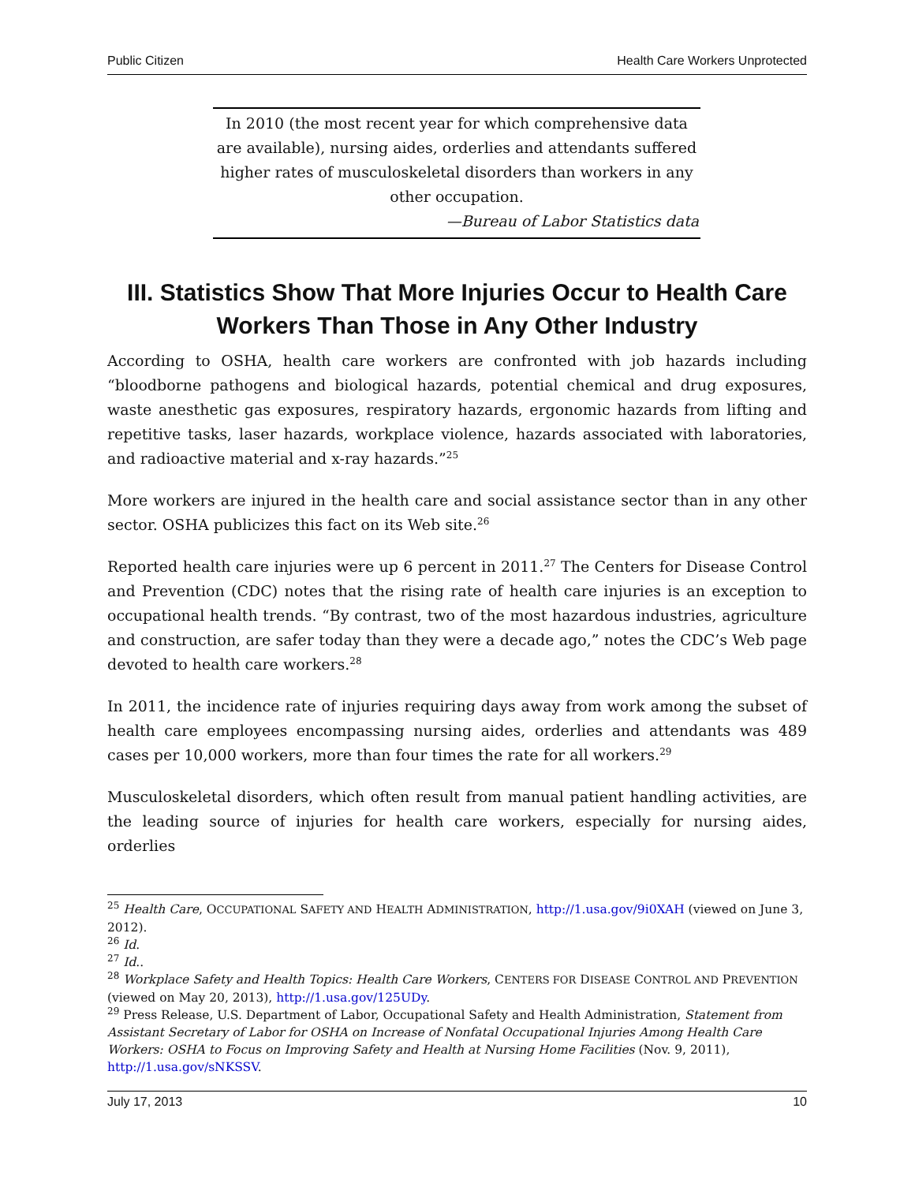Public Citizen Health Care Workers Unprotected
In 2010 (the most recent year for which comprehensive data are available), nursing aides, orderlies and attendants suffered higher rates of musculoskeletal disorders than workers in any other occupation.
—Bureau of Labor Statistics data
III. Statistics Show That More Injuries Occur to Health Care Workers Than Those in Any Other Industry
According to OSHA, health care workers are confronted with job hazards including “bloodborne pathogens and biological hazards, potential chemical and drug exposures, waste anesthetic gas exposures, respiratory hazards, ergonomic hazards from lifting and repetitive tasks, laser hazards, workplace violence, hazards associated with laboratories, and radioactive material and x-ray hazards.”<sup>25</sup>
More workers are injured in the health care and social assistance sector than in any other sector. OSHA publicizes this fact on its Web site.<sup>26</sup>
Reported health care injuries were up 6 percent in 2011.<sup>27</sup> The Centers for Disease Control and Prevention (CDC) notes that the rising rate of health care injuries is an exception to occupational health trends. “By contrast, two of the most hazardous industries, agriculture and construction, are safer today than they were a decade ago,” notes the CDC’s Web page devoted to health care workers.<sup>28</sup>
In 2011, the incidence rate of injuries requiring days away from work among the subset of health care employees encompassing nursing aides, orderlies and attendants was 489 cases per 10,000 workers, more than four times the rate for all workers.<sup>29</sup>
Musculoskeletal disorders, which often result from manual patient handling activities, are the leading source of injuries for health care workers, especially for nursing aides, orderlies
<sup>25</sup> Health Care, OCCUPATIONAL SAFETY AND HEALTH ADMINISTRATION, http://1.usa.gov/9i0XAH (viewed on June 3, 2012).
<sup>26</sup> Id.
<sup>27</sup> Id..
<sup>28</sup> Workplace Safety and Health Topics: Health Care Workers, CENTERS FOR DISEASE CONTROL AND PREVENTION (viewed on May 20, 2013), http://1.usa.gov/125UDy.
<sup>29</sup> Press Release, U.S. Department of Labor, Occupational Safety and Health Administration, Statement from Assistant Secretary of Labor for OSHA on Increase of Nonfatal Occupational Injuries Among Health Care Workers: OSHA to Focus on Improving Safety and Health at Nursing Home Facilities (Nov. 9, 2011), http://1.usa.gov/sNKSSV.
July 17, 2013 10